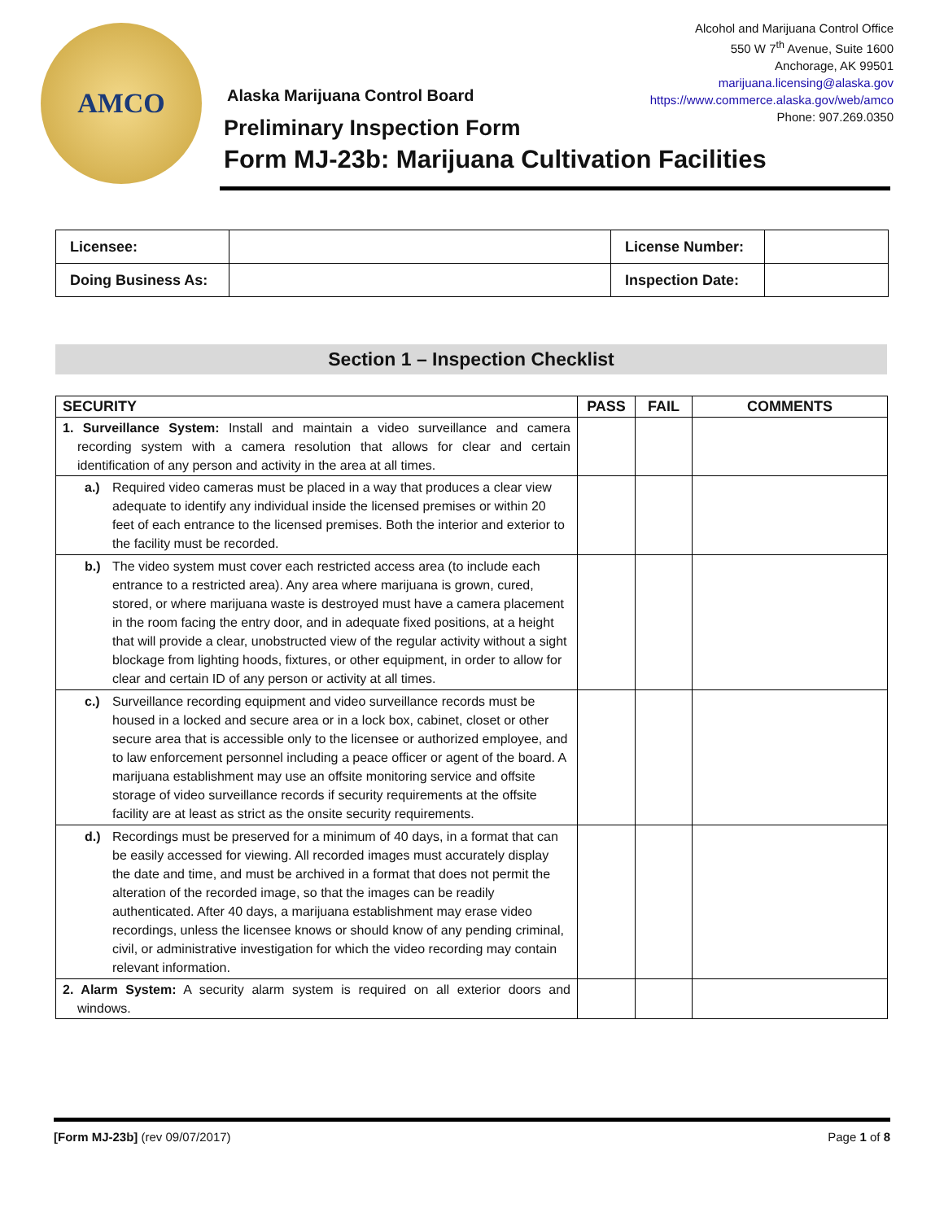AMCO
Alcohol and Marijuana Control Office
550 W 7<sup>th</sup> Avenue, Suite 1600
Anchorage, AK 99501
marijuana.licensing@alaska.gov
https://www.commerce.alaska.gov/web/amco
Phone: 907.269.0350
Alaska Marijuana Control Board
Preliminary Inspection Form
Form MJ-23b: Marijuana Cultivation Facilities
| Licensee: | | License Number: | |
| Doing Business As: | | Inspection Date: | |
Section 1 – Inspection Checklist
| SECURITY | PASS | FAIL | COMMENTS |
| --- | --- | --- | --- |
| 1. Surveillance System: Install and maintain a video surveillance and camera recording system with a camera resolution that allows for clear and certain identification of any person and activity in the area at all times. | | | |
| a.) Required video cameras must be placed in a way that produces a clear view adequate to identify any individual inside the licensed premises or within 20 feet of each entrance to the licensed premises. Both the interior and exterior to the facility must be recorded. | | | |
| b.) The video system must cover each restricted access area (to include each entrance to a restricted area). Any area where marijuana is grown, cured, stored, or where marijuana waste is destroyed must have a camera placement in the room facing the entry door, and in adequate fixed positions, at a height that will provide a clear, unobstructed view of the regular activity without a sight blockage from lighting hoods, fixtures, or other equipment, in order to allow for clear and certain ID of any person or activity at all times. | | | |
| c.) Surveillance recording equipment and video surveillance records must be housed in a locked and secure area or in a lock box, cabinet, closet or other secure area that is accessible only to the licensee or authorized employee, and to law enforcement personnel including a peace officer or agent of the board. A marijuana establishment may use an offsite monitoring service and offsite storage of video surveillance records if security requirements at the offsite facility are at least as strict as the onsite security requirements. | | | |
| d.) Recordings must be preserved for a minimum of 40 days, in a format that can be easily accessed for viewing. All recorded images must accurately display the date and time, and must be archived in a format that does not permit the alteration of the recorded image, so that the images can be readily authenticated. After 40 days, a marijuana establishment may erase video recordings, unless the licensee knows or should know of any pending criminal, civil, or administrative investigation for which the video recording may contain relevant information. | | | |
| 2. Alarm System: A security alarm system is required on all exterior doors and windows. | | | |
[Form MJ-23b] (rev 09/07/2017) Page 1 of 8